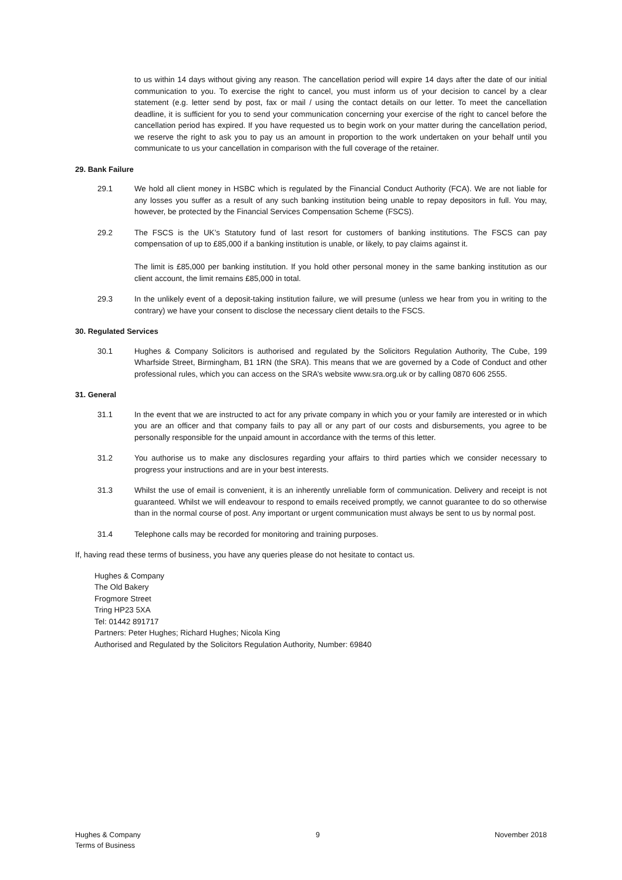to us within 14 days without giving any reason. The cancellation period will expire 14 days after the date of our initial communication to you. To exercise the right to cancel, you must inform us of your decision to cancel by a clear statement (e.g. letter send by post, fax or mail / using the contact details on our letter. To meet the cancellation deadline, it is sufficient for you to send your communication concerning your exercise of the right to cancel before the cancellation period has expired. If you have requested us to begin work on your matter during the cancellation period, we reserve the right to ask you to pay us an amount in proportion to the work undertaken on your behalf until you communicate to us your cancellation in comparison with the full coverage of the retainer.
29. Bank Failure
29.1 We hold all client money in HSBC which is regulated by the Financial Conduct Authority (FCA). We are not liable for any losses you suffer as a result of any such banking institution being unable to repay depositors in full. You may, however, be protected by the Financial Services Compensation Scheme (FSCS).
29.2 The FSCS is the UK’s Statutory fund of last resort for customers of banking institutions. The FSCS can pay compensation of up to £85,000 if a banking institution is unable, or likely, to pay claims against it.
The limit is £85,000 per banking institution. If you hold other personal money in the same banking institution as our client account, the limit remains £85,000 in total.
29.3 In the unlikely event of a deposit-taking institution failure, we will presume (unless we hear from you in writing to the contrary) we have your consent to disclose the necessary client details to the FSCS.
30. Regulated Services
30.1 Hughes & Company Solicitors is authorised and regulated by the Solicitors Regulation Authority, The Cube, 199 Wharfside Street, Birmingham, B1 1RN (the SRA). This means that we are governed by a Code of Conduct and other professional rules, which you can access on the SRA’s website www.sra.org.uk or by calling 0870 606 2555.
31. General
31.1 In the event that we are instructed to act for any private company in which you or your family are interested or in which you are an officer and that company fails to pay all or any part of our costs and disbursements, you agree to be personally responsible for the unpaid amount in accordance with the terms of this letter.
31.2 You authorise us to make any disclosures regarding your affairs to third parties which we consider necessary to progress your instructions and are in your best interests.
31.3 Whilst the use of email is convenient, it is an inherently unreliable form of communication. Delivery and receipt is not guaranteed. Whilst we will endeavour to respond to emails received promptly, we cannot guarantee to do so otherwise than in the normal course of post. Any important or urgent communication must always be sent to us by normal post.
31.4 Telephone calls may be recorded for monitoring and training purposes.
If, having read these terms of business, you have any queries please do not hesitate to contact us.
Hughes & Company
The Old Bakery
Frogmore Street
Tring HP23 5XA
Tel: 01442 891717
Partners: Peter Hughes; Richard Hughes; Nicola King
Authorised and Regulated by the Solicitors Regulation Authority, Number: 69840
Hughes & Company
Terms of Business
9 November 2018